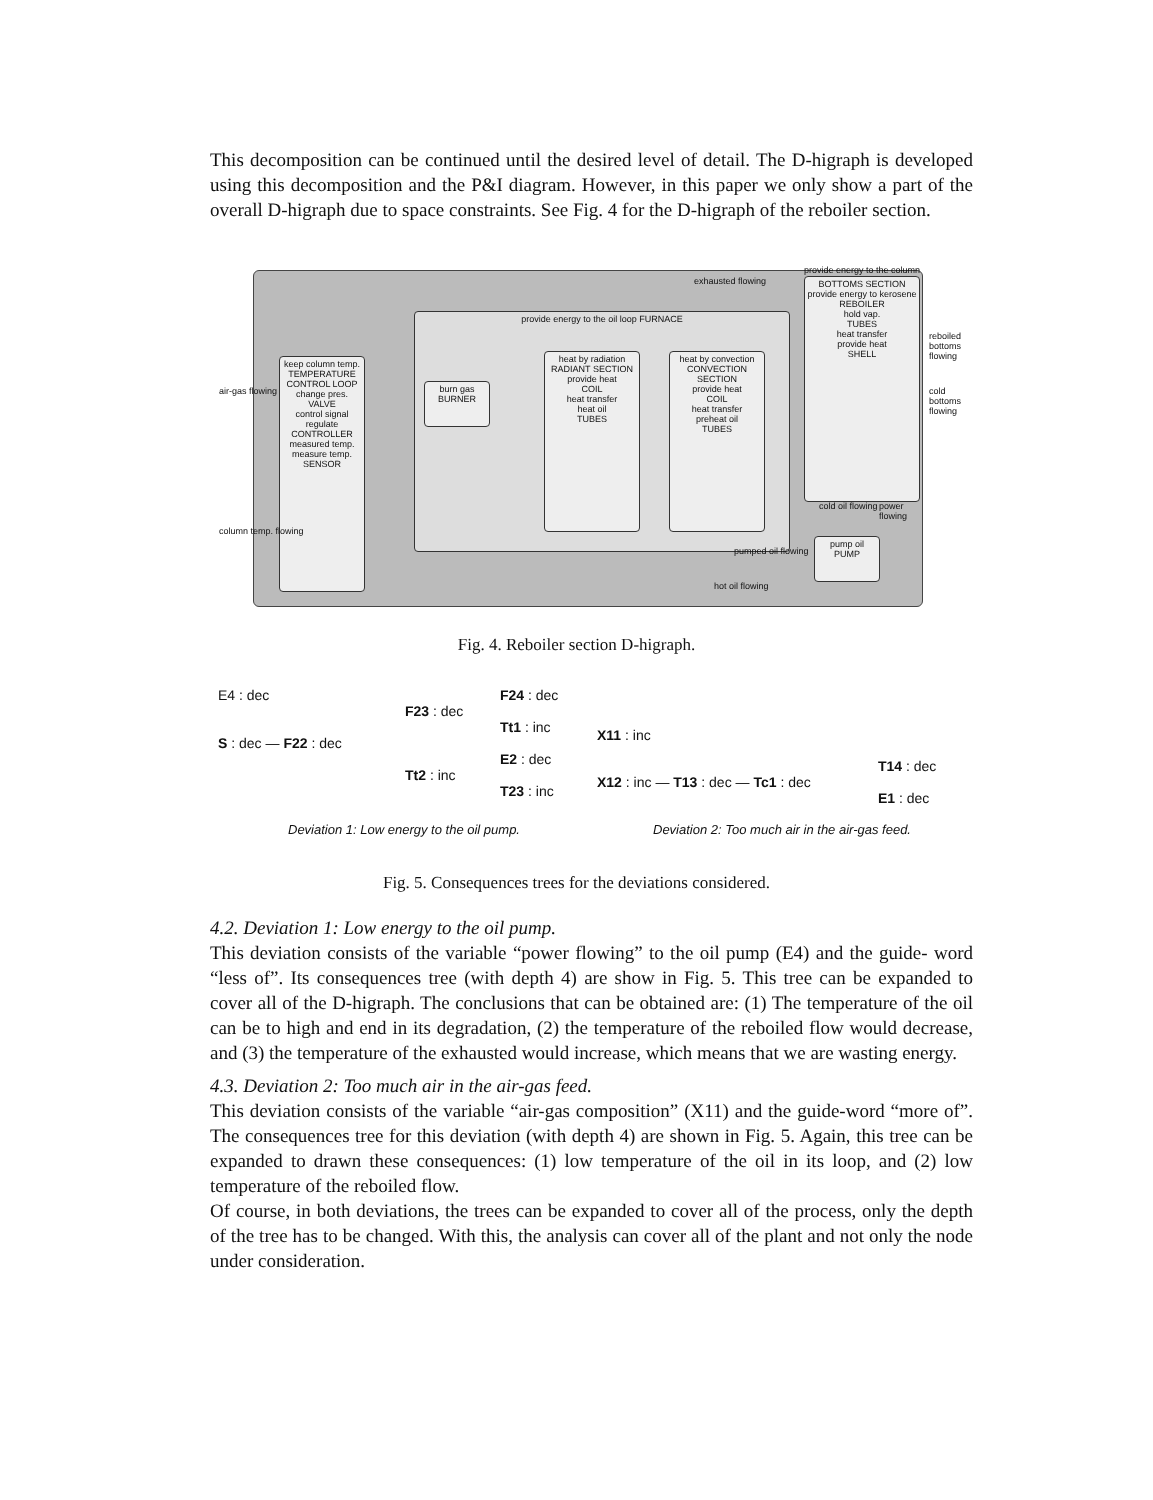This decomposition can be continued until the desired level of detail. The D-higraph is developed using this decomposition and the P&I diagram. However, in this paper we only show a part of the overall D-higraph due to space constraints. See Fig. 4 for the D-higraph of the reboiler section.
keep column temp.
TEMPERATURE CONTROL LOOP
change pres.
VALVE
control signal
regulate
CONTROLLER
measured temp.
measure temp.
SENSOR
provide energy to the oil loop FURNACE
burn gas
BURNER
heat by radiation
RADIANT SECTION
provide heat
COIL
heat transfer
heat oil
TUBES
heat by convection
CONVECTION SECTION
provide heat
COIL
heat transfer
preheat oil
TUBES
BOTTOMS SECTION
provide energy to kerosene
REBOILER
hold vap.
TUBES
heat transfer
provide heat
SHELL
pump oil
PUMP
exhausted flowing
provide energy to the column
air-gas flowing
column temp. flowing
pumped oil flowing
hot oil flowing
reboiled bottoms flowing
cold bottoms flowing
cold oil flowing power flowing
Fig. 4. Reboiler section D-higraph.
E4 : dec
S : dec — F22 : dec
F23 : dec
Tt2 : inc
F24 : dec
Tt1 : inc
E2 : dec
T23 : inc
X11 : inc
X12 : inc — T13 : dec — Tc1 : dec
T14 : dec
E1 : dec
Deviation 1: Low energy to the oil pump.
Deviation 2: Too much air in the air-gas feed.
Fig. 5. Consequences trees for the deviations considered.
4.2. Deviation 1: Low energy to the oil pump.
This deviation consists of the variable “power flowing” to the oil pump (E4) and the guide- word “less of”. Its consequences tree (with depth 4) are show in Fig. 5. This tree can be expanded to cover all of the D-higraph. The conclusions that can be obtained are: (1) The temperature of the oil can be to high and end in its degradation, (2) the temperature of the reboiled flow would decrease, and (3) the temperature of the exhausted would increase, which means that we are wasting energy.
4.3. Deviation 2: Too much air in the air-gas feed.
This deviation consists of the variable “air-gas composition” (X11) and the guide-word “more of”. The consequences tree for this deviation (with depth 4) are shown in Fig. 5. Again, this tree can be expanded to drawn these consequences: (1) low temperature of the oil in its loop, and (2) low temperature of the reboiled flow.
Of course, in both deviations, the trees can be expanded to cover all of the process, only the depth of the tree has to be changed. With this, the analysis can cover all of the plant and not only the node under consideration.